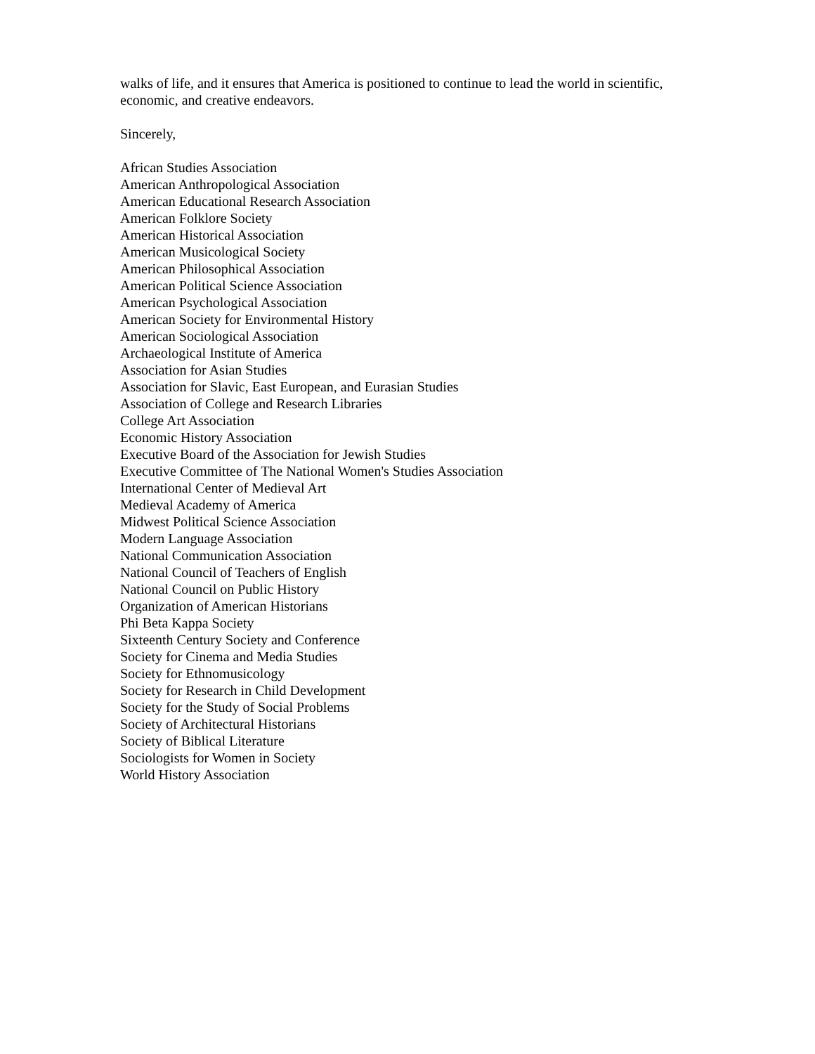walks of life, and it ensures that America is positioned to continue to lead the world in scientific, economic, and creative endeavors.
Sincerely,
African Studies Association
American Anthropological Association
American Educational Research Association
American Folklore Society
American Historical Association
American Musicological Society
American Philosophical Association
American Political Science Association
American Psychological Association
American Society for Environmental History
American Sociological Association
Archaeological Institute of America
Association for Asian Studies
Association for Slavic, East European, and Eurasian Studies
Association of College and Research Libraries
College Art Association
Economic History Association
Executive Board of the Association for Jewish Studies
Executive Committee of The National Women's Studies Association
International Center of Medieval Art
Medieval Academy of America
Midwest Political Science Association
Modern Language Association
National Communication Association
National Council of Teachers of English
National Council on Public History
Organization of American Historians
Phi Beta Kappa Society
Sixteenth Century Society and Conference
Society for Cinema and Media Studies
Society for Ethnomusicology
Society for Research in Child Development
Society for the Study of Social Problems
Society of Architectural Historians
Society of Biblical Literature
Sociologists for Women in Society
World History Association